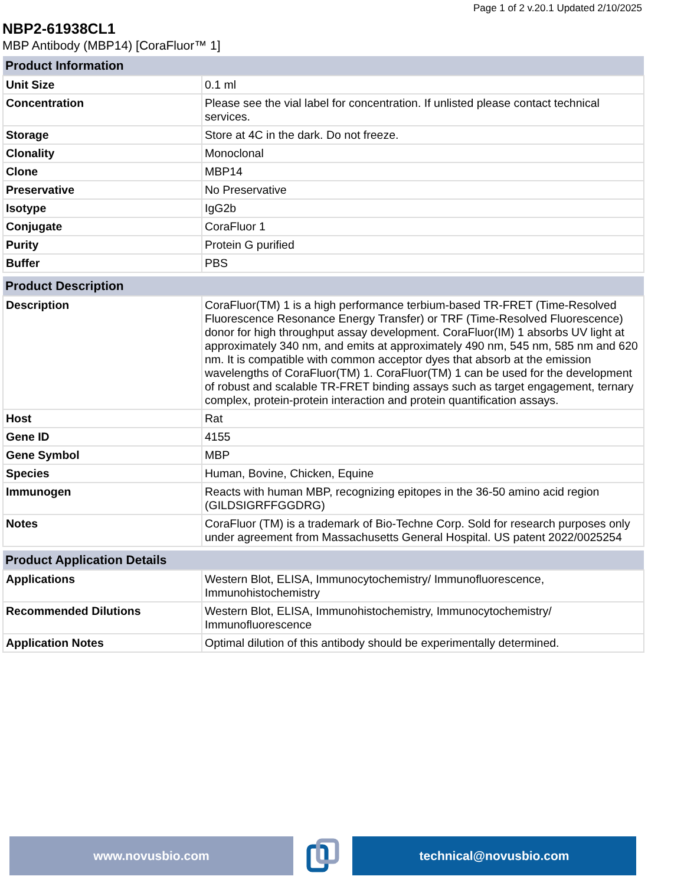Page 1 of 2 v.20.1 Updated 2/10/2025
NBP2-61938CL1
MBP Antibody (MBP14) [CoraFluor™ 1]
| Product Information | |
| --- | --- |
| Unit Size | 0.1 ml |
| Concentration | Please see the vial label for concentration. If unlisted please contact technical services. |
| Storage | Store at 4C in the dark. Do not freeze. |
| Clonality | Monoclonal |
| Clone | MBP14 |
| Preservative | No Preservative |
| Isotype | IgG2b |
| Conjugate | CoraFluor 1 |
| Purity | Protein G purified |
| Buffer | PBS |
| Product Description | |
| --- | --- |
| Description | CoraFluor(TM) 1 is a high performance terbium-based TR-FRET (Time-Resolved Fluorescence Resonance Energy Transfer) or TRF (Time-Resolved Fluorescence) donor for high throughput assay development. CoraFluor(IM) 1 absorbs UV light at approximately 340 nm, and emits at approximately 490 nm, 545 nm, 585 nm and 620 nm. It is compatible with common acceptor dyes that absorb at the emission wavelengths of CoraFluor(TM) 1. CoraFluor(TM) 1 can be used for the development of robust and scalable TR-FRET binding assays such as target engagement, ternary complex, protein-protein interaction and protein quantification assays. |
| Host | Rat |
| Gene ID | 4155 |
| Gene Symbol | MBP |
| Species | Human, Bovine, Chicken, Equine |
| Immunogen | Reacts with human MBP, recognizing epitopes in the 36-50 amino acid region (GILDSIGRFFGGDRG) |
| Notes | CoraFluor (TM) is a trademark of Bio-Techne Corp. Sold for research purposes only under agreement from Massachusetts General Hospital. US patent 2022/0025254 |
| Product Application Details | |
| --- | --- |
| Applications | Western Blot, ELISA, Immunocytochemistry/ Immunofluorescence, Immunohistochemistry |
| Recommended Dilutions | Western Blot, ELISA, Immunohistochemistry, Immunocytochemistry/ Immunofluorescence |
| Application Notes | Optimal dilution of this antibody should be experimentally determined. |
www.novusbio.com technical@novusbio.com